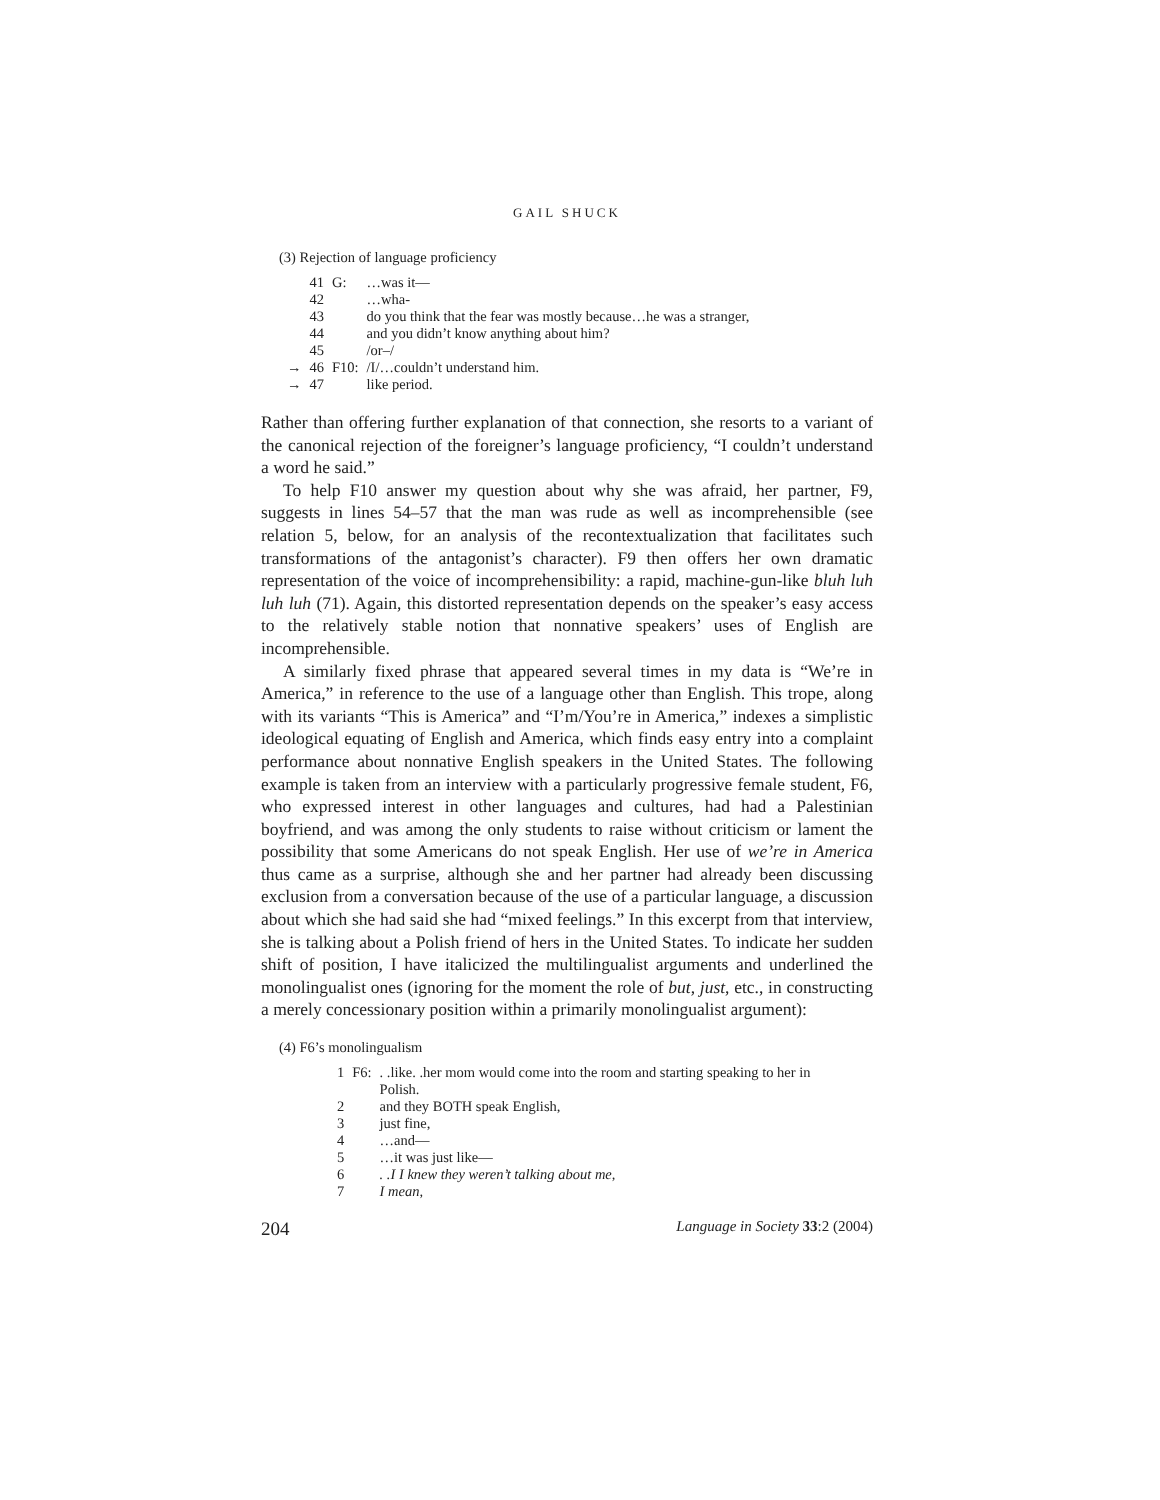GAIL SHUCK
(3) Rejection of language proficiency
| | 41 | G: | …was it— |
| | 42 | | …wha- |
| | 43 | | do you think that the fear was mostly because…he was a stranger, |
| | 44 | | and you didn’t know anything about him? |
| | 45 | | /or–/ |
| → | 46 | F10: | /I/…couldn’t understand him. |
| → | 47 | | like period. |
Rather than offering further explanation of that connection, she resorts to a variant of the canonical rejection of the foreigner’s language proficiency, “I couldn’t understand a word he said.”
To help F10 answer my question about why she was afraid, her partner, F9, suggests in lines 54–57 that the man was rude as well as incomprehensible (see relation 5, below, for an analysis of the recontextualization that facilitates such transformations of the antagonist’s character). F9 then offers her own dramatic representation of the voice of incomprehensibility: a rapid, machine-gun-like bluh luh luh luh (71). Again, this distorted representation depends on the speaker’s easy access to the relatively stable notion that nonnative speakers’ uses of English are incomprehensible.
A similarly fixed phrase that appeared several times in my data is “We’re in America,” in reference to the use of a language other than English. This trope, along with its variants “This is America” and “I’m/You’re in America,” indexes a simplistic ideological equating of English and America, which finds easy entry into a complaint performance about nonnative English speakers in the United States. The following example is taken from an interview with a particularly progressive female student, F6, who expressed interest in other languages and cultures, had had a Palestinian boyfriend, and was among the only students to raise without criticism or lament the possibility that some Americans do not speak English. Her use of we’re in America thus came as a surprise, although she and her partner had already been discussing exclusion from a conversation because of the use of a particular language, a discussion about which she had said she had “mixed feelings.” In this excerpt from that interview, she is talking about a Polish friend of hers in the United States. To indicate her sudden shift of position, I have italicized the multilingualist arguments and underlined the monolingualist ones (ignoring for the moment the role of but, just, etc., in constructing a merely concessionary position within a primarily monolingualist argument):
(4) F6’s monolingualism
| 1 | F6: | . .like. .her mom would come into the room and starting speaking to her in Polish. |
| 2 | | and they BOTH speak English, |
| 3 | | just fine, |
| 4 | | …and— |
| 5 | | …it was just like— |
| 6 | | . .I I knew they weren’t talking about me, |
| 7 | | I mean, |
204 Language in Society 33:2 (2004)